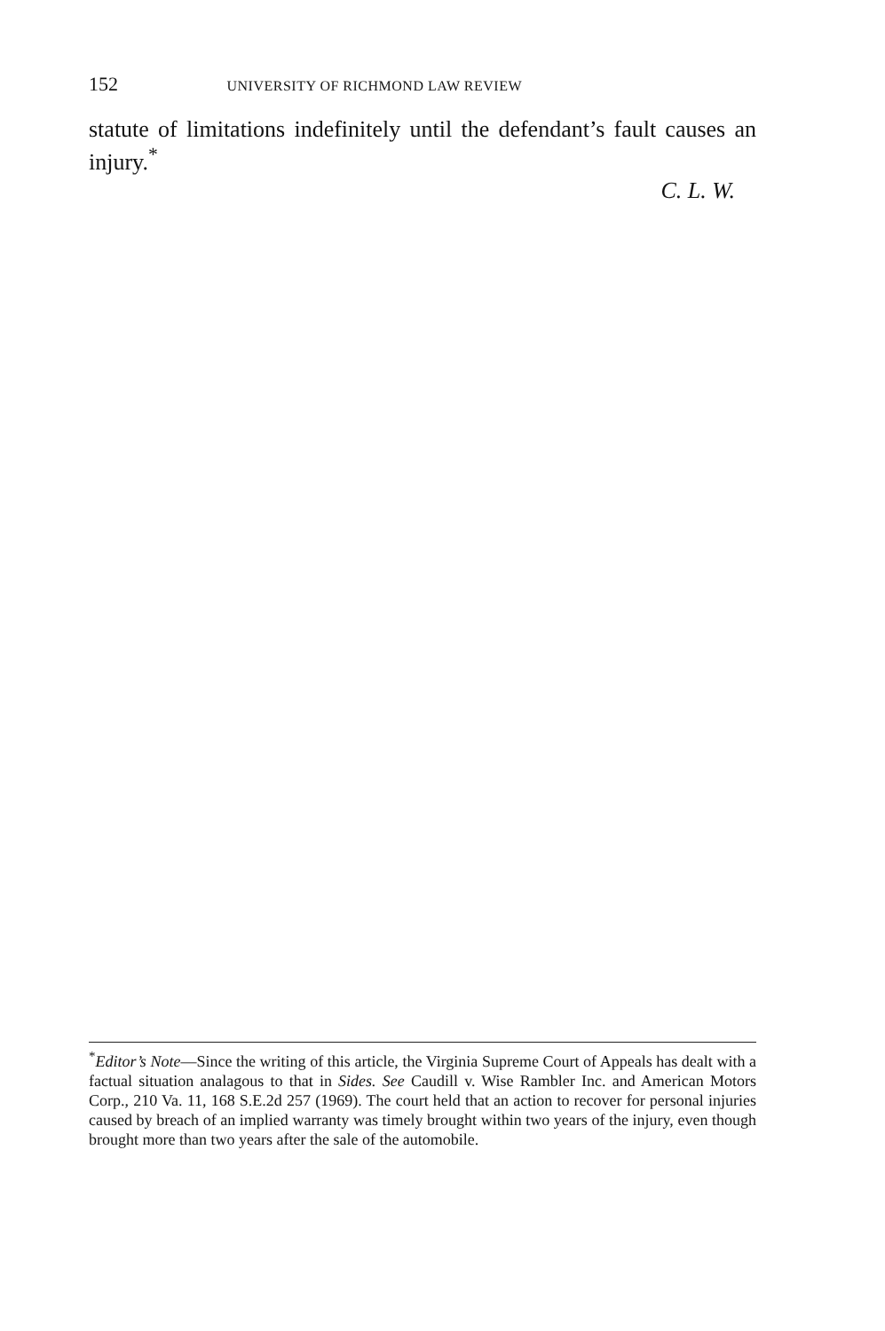152 UNIVERSITY OF RICHMOND LAW REVIEW
statute of limitations indefinitely until the defendant’s fault causes an injury.<sup>*</sup>
C. L. W.
<sup>*</sup> Editor’s Note—Since the writing of this article, the Virginia Supreme Court of Appeals has dealt with a factual situation analagous to that in Sides. See Caudill v. Wise Rambler Inc. and American Motors Corp., 210 Va. 11, 168 S.E.2d 257 (1969). The court held that an action to recover for personal injuries caused by breach of an implied warranty was timely brought within two years of the injury, even though brought more than two years after the sale of the automobile.